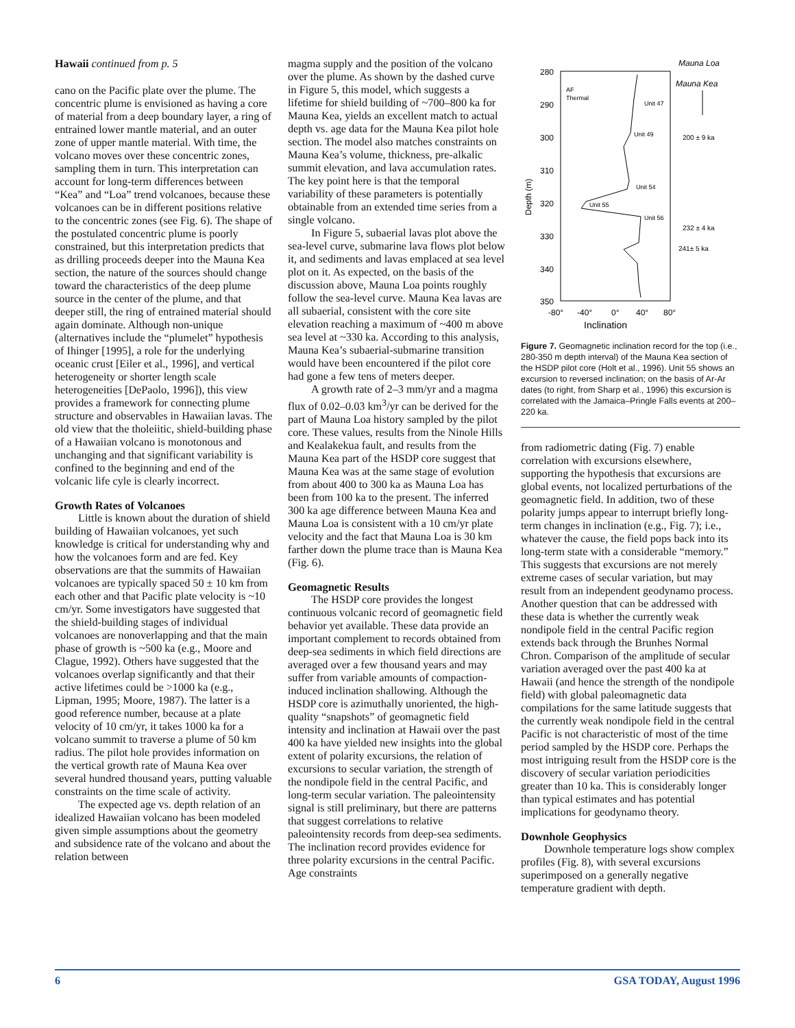Hawaii continued from p. 5
cano on the Pacific plate over the plume. The concentric plume is envisioned as having a core of material from a deep boundary layer, a ring of entrained lower mantle material, and an outer zone of upper mantle material. With time, the volcano moves over these concentric zones, sampling them in turn. This interpretation can account for long-term differences between “Kea” and “Loa” trend volcanoes, because these volcanoes can be in different positions relative to the concentric zones (see Fig. 6). The shape of the postulated concentric plume is poorly constrained, but this interpretation predicts that as drilling proceeds deeper into the Mauna Kea section, the nature of the sources should change toward the characteristics of the deep plume source in the center of the plume, and that deeper still, the ring of entrained material should again dominate. Although non-unique (alternatives include the “plumelet” hypothesis of Ihinger [1995], a role for the underlying oceanic crust [Eiler et al., 1996], and vertical heterogeneity or shorter length scale heterogeneities [DePaolo, 1996]), this view provides a framework for connecting plume structure and observables in Hawaiian lavas. The old view that the tholeiitic, shield-building phase of a Hawaiian volcano is monotonous and unchanging and that significant variability is confined to the beginning and end of the volcanic life cyle is clearly incorrect.
Growth Rates of Volcanoes
Little is known about the duration of shield building of Hawaiian volcanoes, yet such knowledge is critical for understanding why and how the volcanoes form and are fed. Key observations are that the summits of Hawaiian volcanoes are typically spaced 50 ± 10 km from each other and that Pacific plate velocity is ~10 cm/yr. Some investigators have suggested that the shield-building stages of individual volcanoes are nonoverlapping and that the main phase of growth is ~500 ka (e.g., Moore and Clague, 1992). Others have suggested that the volcanoes overlap significantly and that their active lifetimes could be >1000 ka (e.g., Lipman, 1995; Moore, 1987). The latter is a good reference number, because at a plate velocity of 10 cm/yr, it takes 1000 ka for a volcano summit to traverse a plume of 50 km radius. The pilot hole provides information on the vertical growth rate of Mauna Kea over several hundred thousand years, putting valuable constraints on the time scale of activity.
The expected age vs. depth relation of an idealized Hawaiian volcano has been modeled given simple assumptions about the geometry and subsidence rate of the volcano and about the relation between
magma supply and the position of the volcano over the plume. As shown by the dashed curve in Figure 5, this model, which suggests a lifetime for shield building of ~700–800 ka for Mauna Kea, yields an excellent match to actual depth vs. age data for the Mauna Kea pilot hole section. The model also matches constraints on Mauna Kea’s volume, thickness, pre-alkalic summit elevation, and lava accumulation rates. The key point here is that the temporal variability of these parameters is potentially obtainable from an extended time series from a single volcano.
In Figure 5, subaerial lavas plot above the sea-level curve, submarine lava flows plot below it, and sediments and lavas emplaced at sea level plot on it. As expected, on the basis of the discussion above, Mauna Loa points roughly follow the sea-level curve. Mauna Kea lavas are all subaerial, consistent with the core site elevation reaching a maximum of ~400 m above sea level at ~330 ka. According to this analysis, Mauna Kea’s subaerial-submarine transition would have been encountered if the pilot core had gone a few tens of meters deeper.
A growth rate of 2–3 mm/yr and a magma flux of 0.02–0.03 km<sup>3</sup>/yr can be derived for the part of Mauna Loa history sampled by the pilot core. These values, results from the Ninole Hills and Kealakekua fault, and results from the Mauna Kea part of the HSDP core suggest that Mauna Kea was at the same stage of evolution from about 400 to 300 ka as Mauna Loa has been from 100 ka to the present. The inferred 300 ka age difference between Mauna Kea and Mauna Loa is consistent with a 10 cm/yr plate velocity and the fact that Mauna Loa is 30 km farther down the plume trace than is Mauna Kea (Fig. 6).
Geomagnetic Results
The HSDP core provides the longest continuous volcanic record of geomagnetic field behavior yet available. These data provide an important complement to records obtained from deep-sea sediments in which field directions are averaged over a few thousand years and may suffer from variable amounts of compaction-induced inclination shallowing. Although the HSDP core is azimuthally unoriented, the high-quality “snapshots” of geomagnetic field intensity and inclination at Hawaii over the past 400 ka have yielded new insights into the global extent of polarity excursions, the relation of excursions to secular variation, the strength of the nondipole field in the central Pacific, and long-term secular variation. The paleointensity signal is still preliminary, but there are patterns that suggest correlations to relative paleointensity records from deep-sea sediments. The inclination record provides evidence for three polarity excursions in the central Pacific. Age constraints
Mauna Loa
280
290
300
310
320
330
340
350
Depth (m)
Mauna Kea
AF
Thermal
Unit 47
Unit 49
Unit 54
Unit 55
Unit 56
200 ± 9 ka
232 ± 4 ka
241± 5 ka
-80°
-40°
0°
40°
80°
Inclination
Figure 7. Geomagnetic inclination record for the top (i.e., 280-350 m depth interval) of the Mauna Kea section of the HSDP pilot core (Holt et al., 1996). Unit 55 shows an excursion to reversed inclination; on the basis of Ar-Ar dates (to right, from Sharp et al., 1996) this excursion is correlated with the Jamaica–Pringle Falls events at 200–220 ka.
from radiometric dating (Fig. 7) enable correlation with excursions elsewhere, supporting the hypothesis that excursions are global events, not localized perturbations of the geomagnetic field. In addition, two of these polarity jumps appear to interrupt briefly long-term changes in inclination (e.g., Fig. 7); i.e., whatever the cause, the field pops back into its long-term state with a considerable “memory.” This suggests that excursions are not merely extreme cases of secular variation, but may result from an independent geodynamo process. Another question that can be addressed with these data is whether the currently weak nondipole field in the central Pacific region extends back through the Brunhes Normal Chron. Comparison of the amplitude of secular variation averaged over the past 400 ka at Hawaii (and hence the strength of the nondipole field) with global paleomagnetic data compilations for the same latitude suggests that the currently weak nondipole field in the central Pacific is not characteristic of most of the time period sampled by the HSDP core. Perhaps the most intriguing result from the HSDP core is the discovery of secular variation periodicities greater than 10 ka. This is considerably longer than typical estimates and has potential implications for geodynamo theory.
Downhole Geophysics
Downhole temperature logs show complex profiles (Fig. 8), with several excursions superimposed on a generally negative temperature gradient with depth.
6 GSA TODAY, August 1996